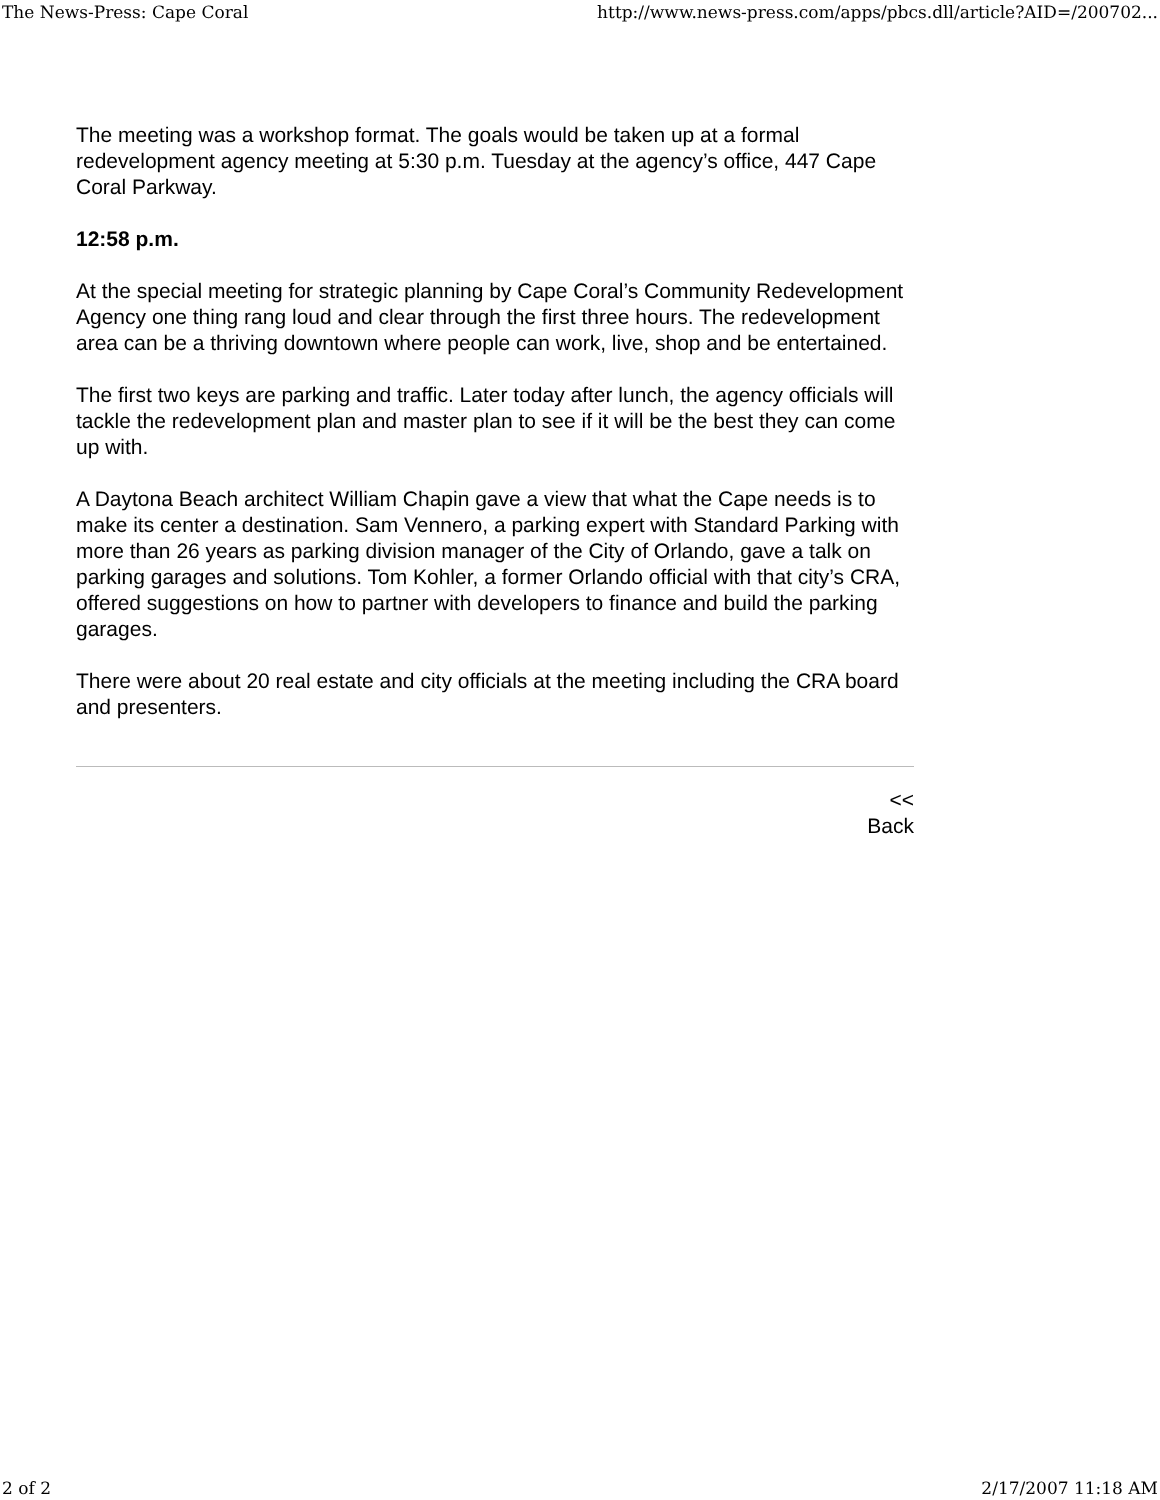The News-Press: Cape Coral http://www.news-press.com/apps/pbcs.dll/article?AID=/200702...
The meeting was a workshop format. The goals would be taken up at a formal redevelopment agency meeting at 5:30 p.m. Tuesday at the agency’s office, 447 Cape Coral Parkway.
12:58 p.m.
At the special meeting for strategic planning by Cape Coral’s Community Redevelopment Agency one thing rang loud and clear through the first three hours. The redevelopment area can be a thriving downtown where people can work, live, shop and be entertained.
The first two keys are parking and traffic. Later today after lunch, the agency officials will tackle the redevelopment plan and master plan to see if it will be the best they can come up with.
A Daytona Beach architect William Chapin gave a view that what the Cape needs is to make its center a destination. Sam Vennero, a parking expert with Standard Parking with more than 26 years as parking division manager of the City of Orlando, gave a talk on parking garages and solutions. Tom Kohler, a former Orlando official with that city’s CRA, offered suggestions on how to partner with developers to finance and build the parking garages.
There were about 20 real estate and city officials at the meeting including the CRA board and presenters.
<<
Back
2 of 2 2/17/2007 11:18 AM